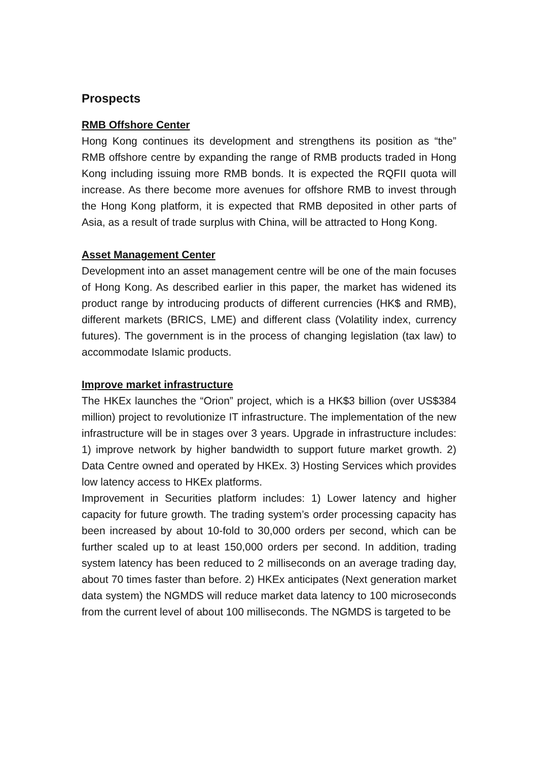Prospects
RMB Offshore Center
Hong Kong continues its development and strengthens its position as “the” RMB offshore centre by expanding the range of RMB products traded in Hong Kong including issuing more RMB bonds. It is expected the RQFII quota will increase. As there become more avenues for offshore RMB to invest through the Hong Kong platform, it is expected that RMB deposited in other parts of Asia, as a result of trade surplus with China, will be attracted to Hong Kong.
Asset Management Center
Development into an asset management centre will be one of the main focuses of Hong Kong. As described earlier in this paper, the market has widened its product range by introducing products of different currencies (HK$ and RMB), different markets (BRICS, LME) and different class (Volatility index, currency futures). The government is in the process of changing legislation (tax law) to accommodate Islamic products.
Improve market infrastructure
The HKEx launches the “Orion” project, which is a HK$3 billion (over US$384 million) project to revolutionize IT infrastructure. The implementation of the new infrastructure will be in stages over 3 years. Upgrade in infrastructure includes: 1) improve network by higher bandwidth to support future market growth. 2) Data Centre owned and operated by HKEx. 3) Hosting Services which provides low latency access to HKEx platforms.
Improvement in Securities platform includes: 1) Lower latency and higher capacity for future growth. The trading system’s order processing capacity has been increased by about 10-fold to 30,000 orders per second, which can be further scaled up to at least 150,000 orders per second. In addition, trading system latency has been reduced to 2 milliseconds on an average trading day, about 70 times faster than before. 2) HKEx anticipates (Next generation market data system) the NGMDS will reduce market data latency to 100 microseconds from the current level of about 100 milliseconds. The NGMDS is targeted to be